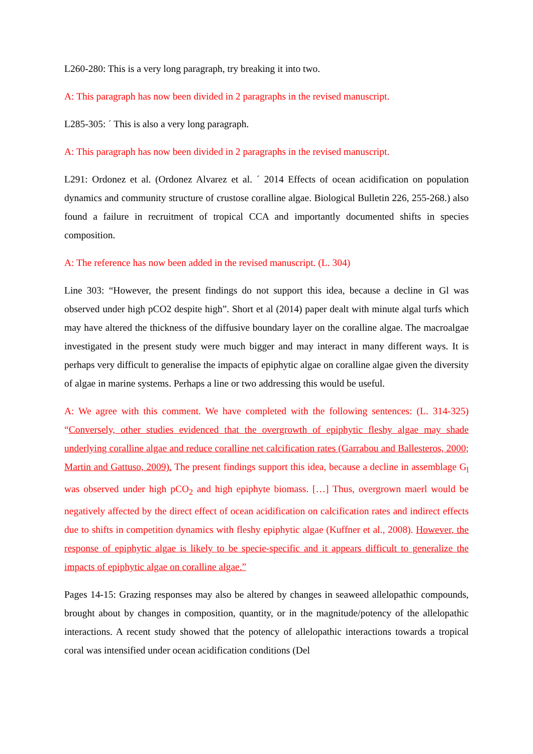L260-280: This is a very long paragraph, try breaking it into two.
A: This paragraph has now been divided in 2 paragraphs in the revised manuscript.
L285-305: ´ This is also a very long paragraph.
A: This paragraph has now been divided in 2 paragraphs in the revised manuscript.
L291: Ordonez et al. (Ordonez Alvarez et al. ´ 2014 Effects of ocean acidification on population dynamics and community structure of crustose coralline algae. Biological Bulletin 226, 255-268.) also found a failure in recruitment of tropical CCA and importantly documented shifts in species composition.
A: The reference has now been added in the revised manuscript. (L. 304)
Line 303: “However, the present findings do not support this idea, because a decline in Gl was observed under high pCO2 despite high”. Short et al (2014) paper dealt with minute algal turfs which may have altered the thickness of the diffusive boundary layer on the coralline algae. The macroalgae investigated in the present study were much bigger and may interact in many different ways. It is perhaps very difficult to generalise the impacts of epiphytic algae on coralline algae given the diversity of algae in marine systems. Perhaps a line or two addressing this would be useful.
A: We agree with this comment. We have completed with the following sentences: (L. 314-325) “Conversely, other studies evidenced that the overgrowth of epiphytic fleshy algae may shade underlying coralline algae and reduce coralline net calcification rates (Garrabou and Ballesteros, 2000; Martin and Gattuso, 2009). The present findings support this idea, because a decline in assemblage G<sub>l</sub> was observed under high pCO<sub>2</sub> and high epiphyte biomass. […] Thus, overgrown maerl would be negatively affected by the direct effect of ocean acidification on calcification rates and indirect effects due to shifts in competition dynamics with fleshy epiphytic algae (Kuffner et al., 2008). However, the response of epiphytic algae is likely to be specie-specific and it appears difficult to generalize the impacts of epiphytic algae on coralline algae.”
Pages 14-15: Grazing responses may also be altered by changes in seaweed allelopathic compounds, brought about by changes in composition, quantity, or in the magnitude/potency of the allelopathic interactions. A recent study showed that the potency of allelopathic interactions towards a tropical coral was intensified under ocean acidification conditions (Del